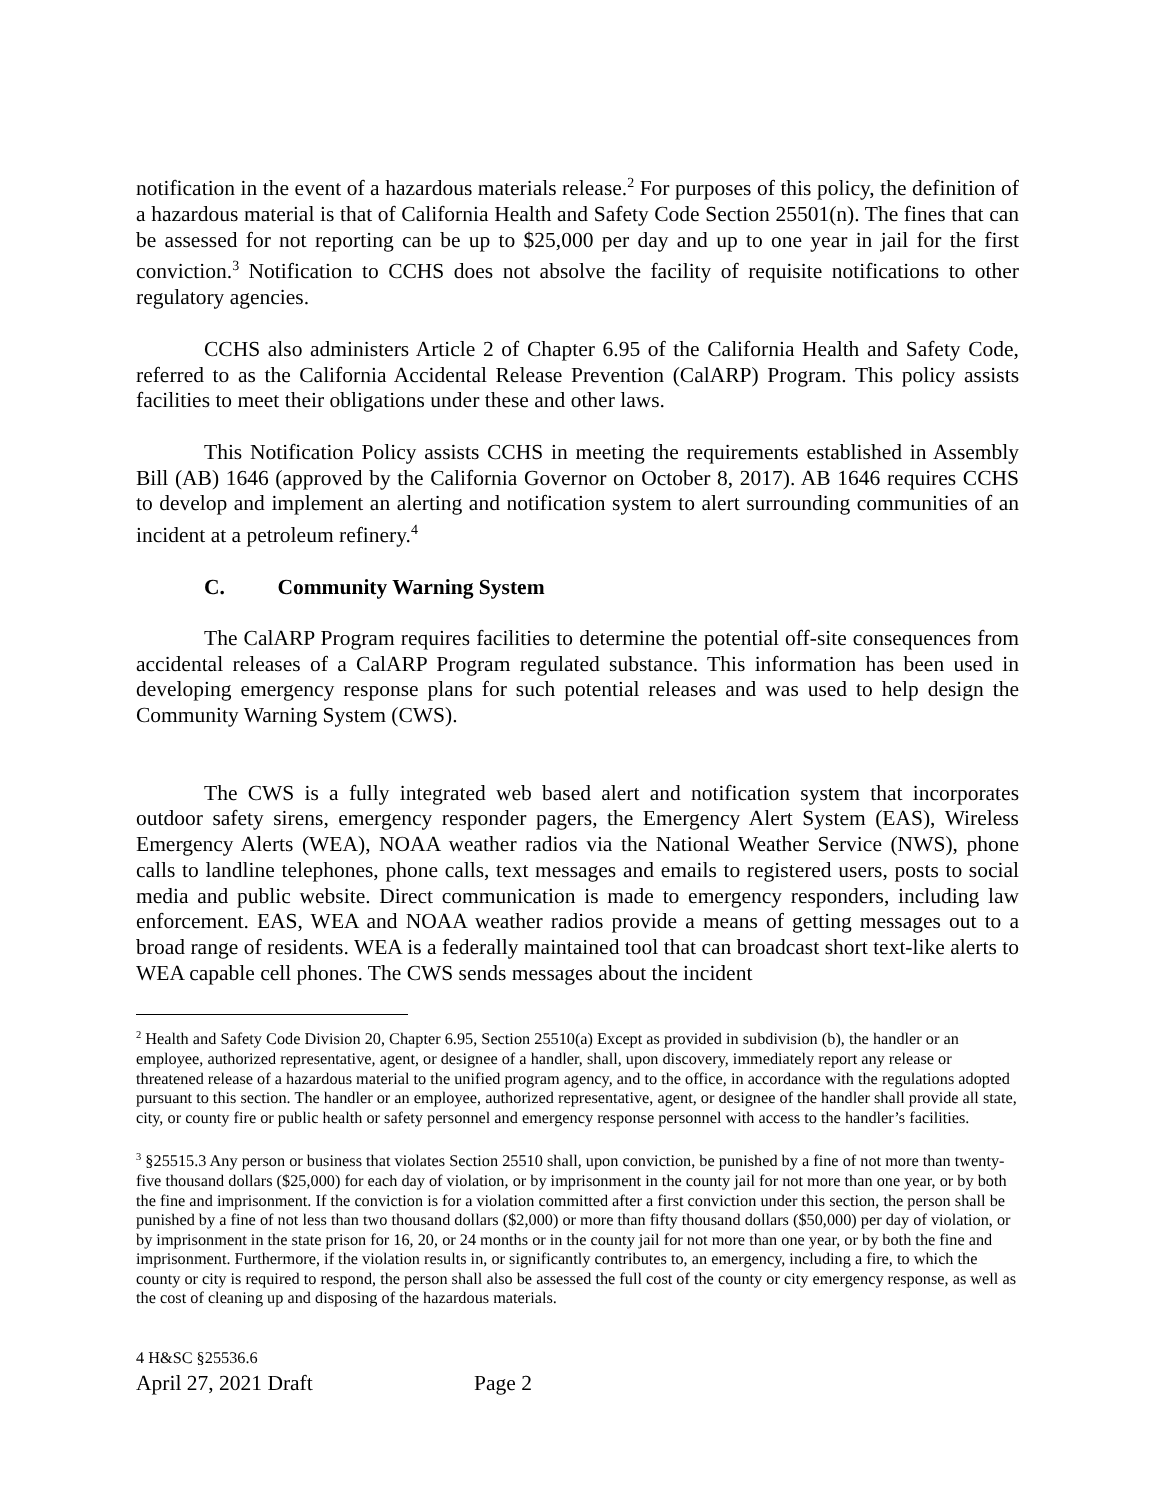notification in the event of a hazardous materials release.<sup>2</sup> For purposes of this policy, the definition of a hazardous material is that of California Health and Safety Code Section 25501(n). The fines that can be assessed for not reporting can be up to $25,000 per day and up to one year in jail for the first conviction.<sup>3</sup> Notification to CCHS does not absolve the facility of requisite notifications to other regulatory agencies.
CCHS also administers Article 2 of Chapter 6.95 of the California Health and Safety Code, referred to as the California Accidental Release Prevention (CalARP) Program. This policy assists facilities to meet their obligations under these and other laws.
This Notification Policy assists CCHS in meeting the requirements established in Assembly Bill (AB) 1646 (approved by the California Governor on October 8, 2017). AB 1646 requires CCHS to develop and implement an alerting and notification system to alert surrounding communities of an incident at a petroleum refinery.<sup>4</sup>
C. Community Warning System
The CalARP Program requires facilities to determine the potential off-site consequences from accidental releases of a CalARP Program regulated substance. This information has been used in developing emergency response plans for such potential releases and was used to help design the Community Warning System (CWS).
The CWS is a fully integrated web based alert and notification system that incorporates outdoor safety sirens, emergency responder pagers, the Emergency Alert System (EAS), Wireless Emergency Alerts (WEA), NOAA weather radios via the National Weather Service (NWS), phone calls to landline telephones, phone calls, text messages and emails to registered users, posts to social media and public website. Direct communication is made to emergency responders, including law enforcement. EAS, WEA and NOAA weather radios provide a means of getting messages out to a broad range of residents. WEA is a federally maintained tool that can broadcast short text-like alerts to WEA capable cell phones. The CWS sends messages about the incident
<sup>2</sup> Health and Safety Code Division 20, Chapter 6.95, Section 25510(a) Except as provided in subdivision (b), the handler or an employee, authorized representative, agent, or designee of a handler, shall, upon discovery, immediately report any release or threatened release of a hazardous material to the unified program agency, and to the office, in accordance with the regulations adopted pursuant to this section. The handler or an employee, authorized representative, agent, or designee of the handler shall provide all state, city, or county fire or public health or safety personnel and emergency response personnel with access to the handler’s facilities.
<sup>3</sup> §25515.3 Any person or business that violates Section 25510 shall, upon conviction, be punished by a fine of not more than twenty-five thousand dollars ($25,000) for each day of violation, or by imprisonment in the county jail for not more than one year, or by both the fine and imprisonment. If the conviction is for a violation committed after a first conviction under this section, the person shall be punished by a fine of not less than two thousand dollars ($2,000) or more than fifty thousand dollars ($50,000) per day of violation, or by imprisonment in the state prison for 16, 20, or 24 months or in the county jail for not more than one year, or by both the fine and imprisonment. Furthermore, if the violation results in, or significantly contributes to, an emergency, including a fire, to which the county or city is required to respond, the person shall also be assessed the full cost of the county or city emergency response, as well as the cost of cleaning up and disposing of the hazardous materials.
4 H&SC §25536.6
April 27, 2021 Draft Page 2